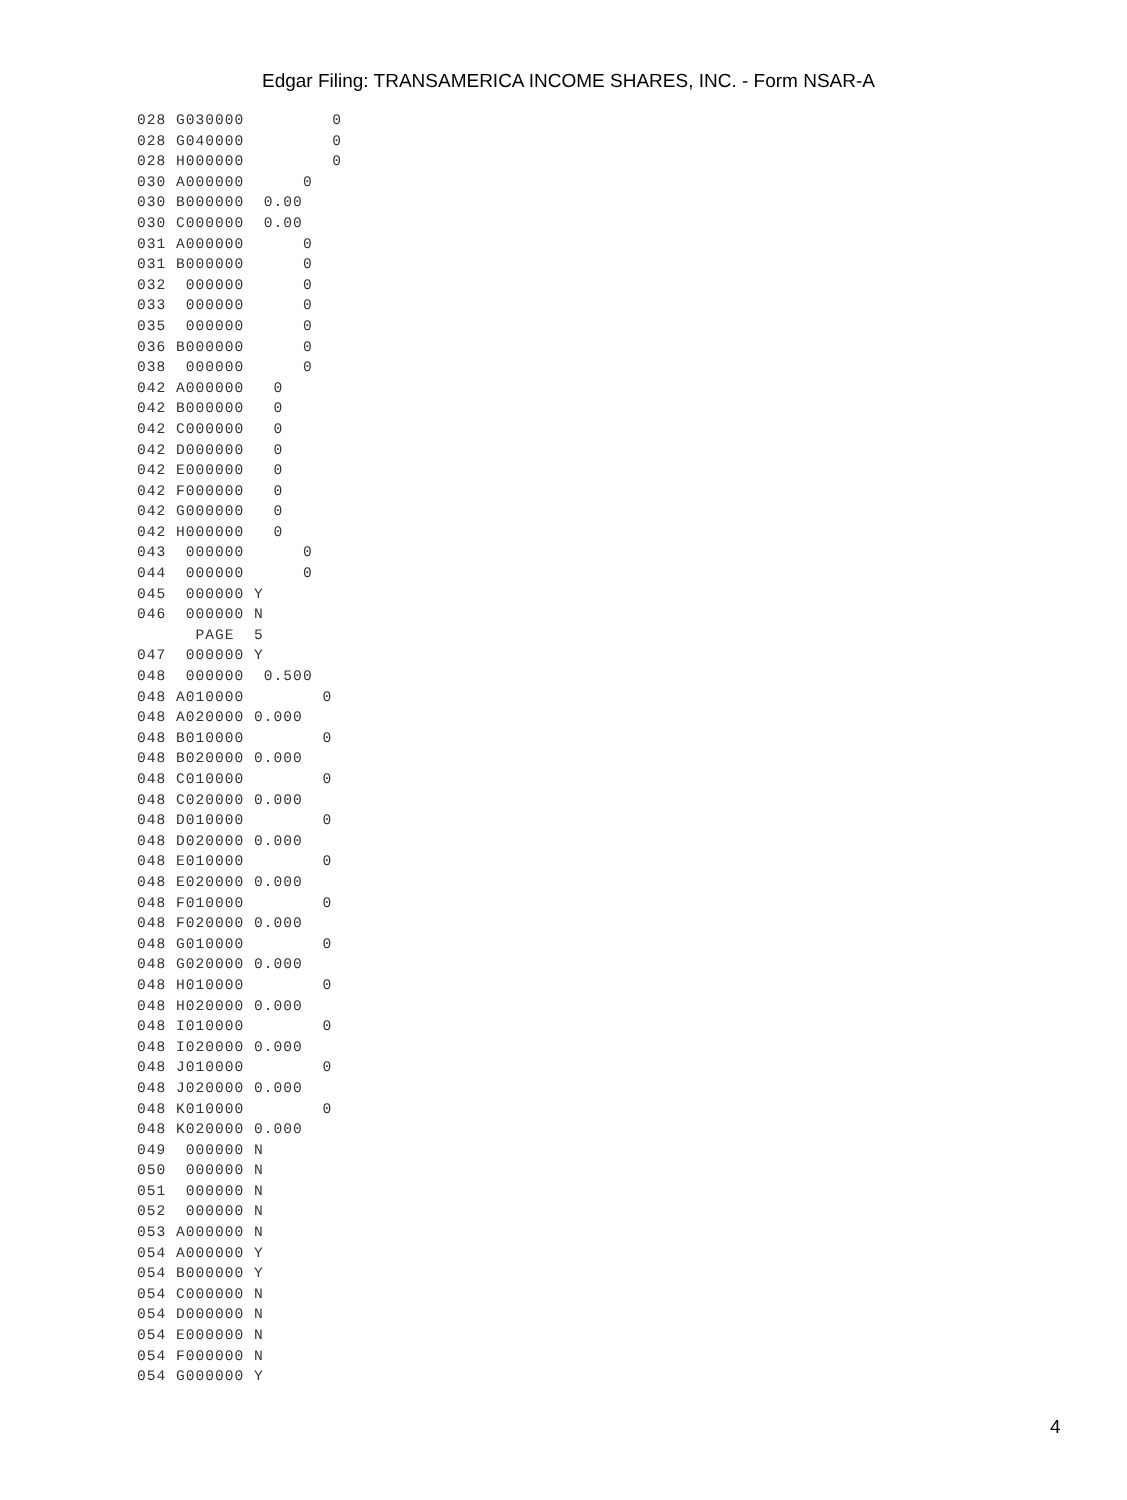Edgar Filing: TRANSAMERICA INCOME SHARES, INC. - Form NSAR-A
028 G030000         0
028 G040000         0
028 H000000         0
030 A000000      0
030 B000000  0.00
030 C000000  0.00
031 A000000      0
031 B000000      0
032  000000      0
033  000000      0
035  000000      0
036 B000000      0
038  000000      0
042 A000000   0
042 B000000   0
042 C000000   0
042 D000000   0
042 E000000   0
042 F000000   0
042 G000000   0
042 H000000   0
043  000000      0
044  000000      0
045  000000 Y
046  000000 N
      PAGE  5
047  000000 Y
048  000000  0.500
048 A010000        0
048 A020000 0.000
048 B010000        0
048 B020000 0.000
048 C010000        0
048 C020000 0.000
048 D010000        0
048 D020000 0.000
048 E010000        0
048 E020000 0.000
048 F010000        0
048 F020000 0.000
048 G010000        0
048 G020000 0.000
048 H010000        0
048 H020000 0.000
048 I010000        0
048 I020000 0.000
048 J010000        0
048 J020000 0.000
048 K010000        0
048 K020000 0.000
049  000000 N
050  000000 N
051  000000 N
052  000000 N
053 A000000 N
054 A000000 Y
054 B000000 Y
054 C000000 N
054 D000000 N
054 E000000 N
054 F000000 N
054 G000000 Y
4